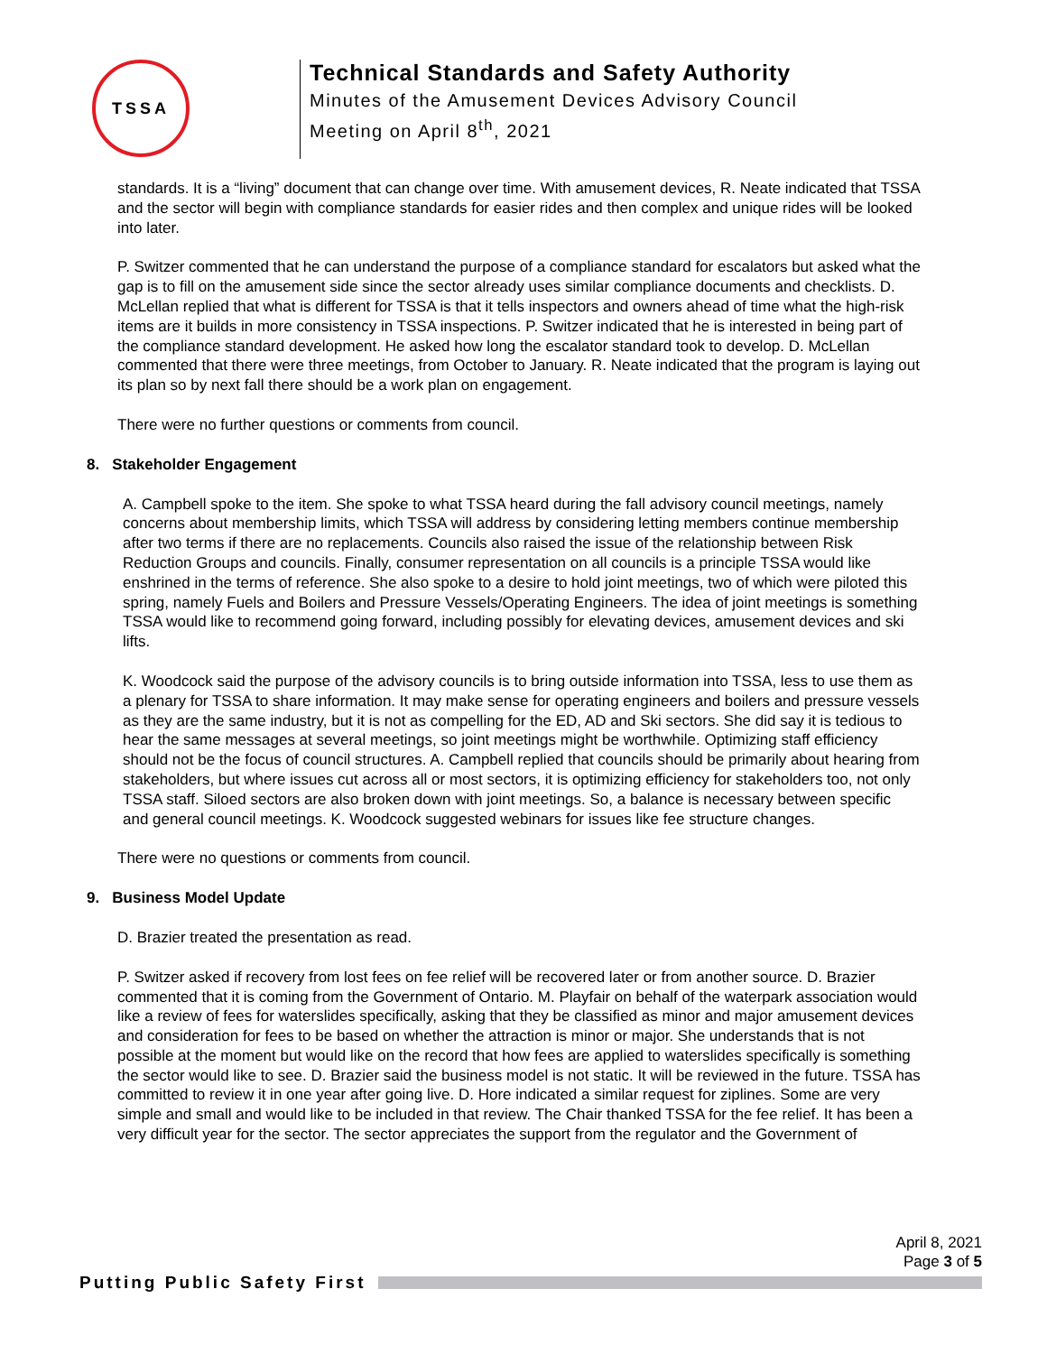TSSA
Technical Standards and Safety Authority
Minutes of the Amusement Devices Advisory Council
Meeting on April 8<sup>th</sup>, 2021
standards. It is a “living” document that can change over time. With amusement devices, R. Neate indicated that TSSA and the sector will begin with compliance standards for easier rides and then complex and unique rides will be looked into later.
P. Switzer commented that he can understand the purpose of a compliance standard for escalators but asked what the gap is to fill on the amusement side since the sector already uses similar compliance documents and checklists. D. McLellan replied that what is different for TSSA is that it tells inspectors and owners ahead of time what the high-risk items are it builds in more consistency in TSSA inspections. P. Switzer indicated that he is interested in being part of the compliance standard development. He asked how long the escalator standard took to develop. D. McLellan commented that there were three meetings, from October to January. R. Neate indicated that the program is laying out its plan so by next fall there should be a work plan on engagement.
There were no further questions or comments from council.
8. Stakeholder Engagement
A. Campbell spoke to the item. She spoke to what TSSA heard during the fall advisory council meetings, namely concerns about membership limits, which TSSA will address by considering letting members continue membership after two terms if there are no replacements. Councils also raised the issue of the relationship between Risk Reduction Groups and councils. Finally, consumer representation on all councils is a principle TSSA would like enshrined in the terms of reference. She also spoke to a desire to hold joint meetings, two of which were piloted this spring, namely Fuels and Boilers and Pressure Vessels/Operating Engineers. The idea of joint meetings is something TSSA would like to recommend going forward, including possibly for elevating devices, amusement devices and ski lifts.
K. Woodcock said the purpose of the advisory councils is to bring outside information into TSSA, less to use them as a plenary for TSSA to share information. It may make sense for operating engineers and boilers and pressure vessels as they are the same industry, but it is not as compelling for the ED, AD and Ski sectors. She did say it is tedious to hear the same messages at several meetings, so joint meetings might be worthwhile. Optimizing staff efficiency should not be the focus of council structures. A. Campbell replied that councils should be primarily about hearing from stakeholders, but where issues cut across all or most sectors, it is optimizing efficiency for stakeholders too, not only TSSA staff. Siloed sectors are also broken down with joint meetings. So, a balance is necessary between specific and general council meetings. K. Woodcock suggested webinars for issues like fee structure changes.
There were no questions or comments from council.
9. Business Model Update
D. Brazier treated the presentation as read.
P. Switzer asked if recovery from lost fees on fee relief will be recovered later or from another source. D. Brazier commented that it is coming from the Government of Ontario. M. Playfair on behalf of the waterpark association would like a review of fees for waterslides specifically, asking that they be classified as minor and major amusement devices and consideration for fees to be based on whether the attraction is minor or major. She understands that is not possible at the moment but would like on the record that how fees are applied to waterslides specifically is something the sector would like to see. D. Brazier said the business model is not static. It will be reviewed in the future. TSSA has committed to review it in one year after going live. D. Hore indicated a similar request for ziplines. Some are very simple and small and would like to be included in that review. The Chair thanked TSSA for the fee relief. It has been a very difficult year for the sector. The sector appreciates the support from the regulator and the Government of
April 8, 2021
Page 3 of 5
Putting Public Safety First